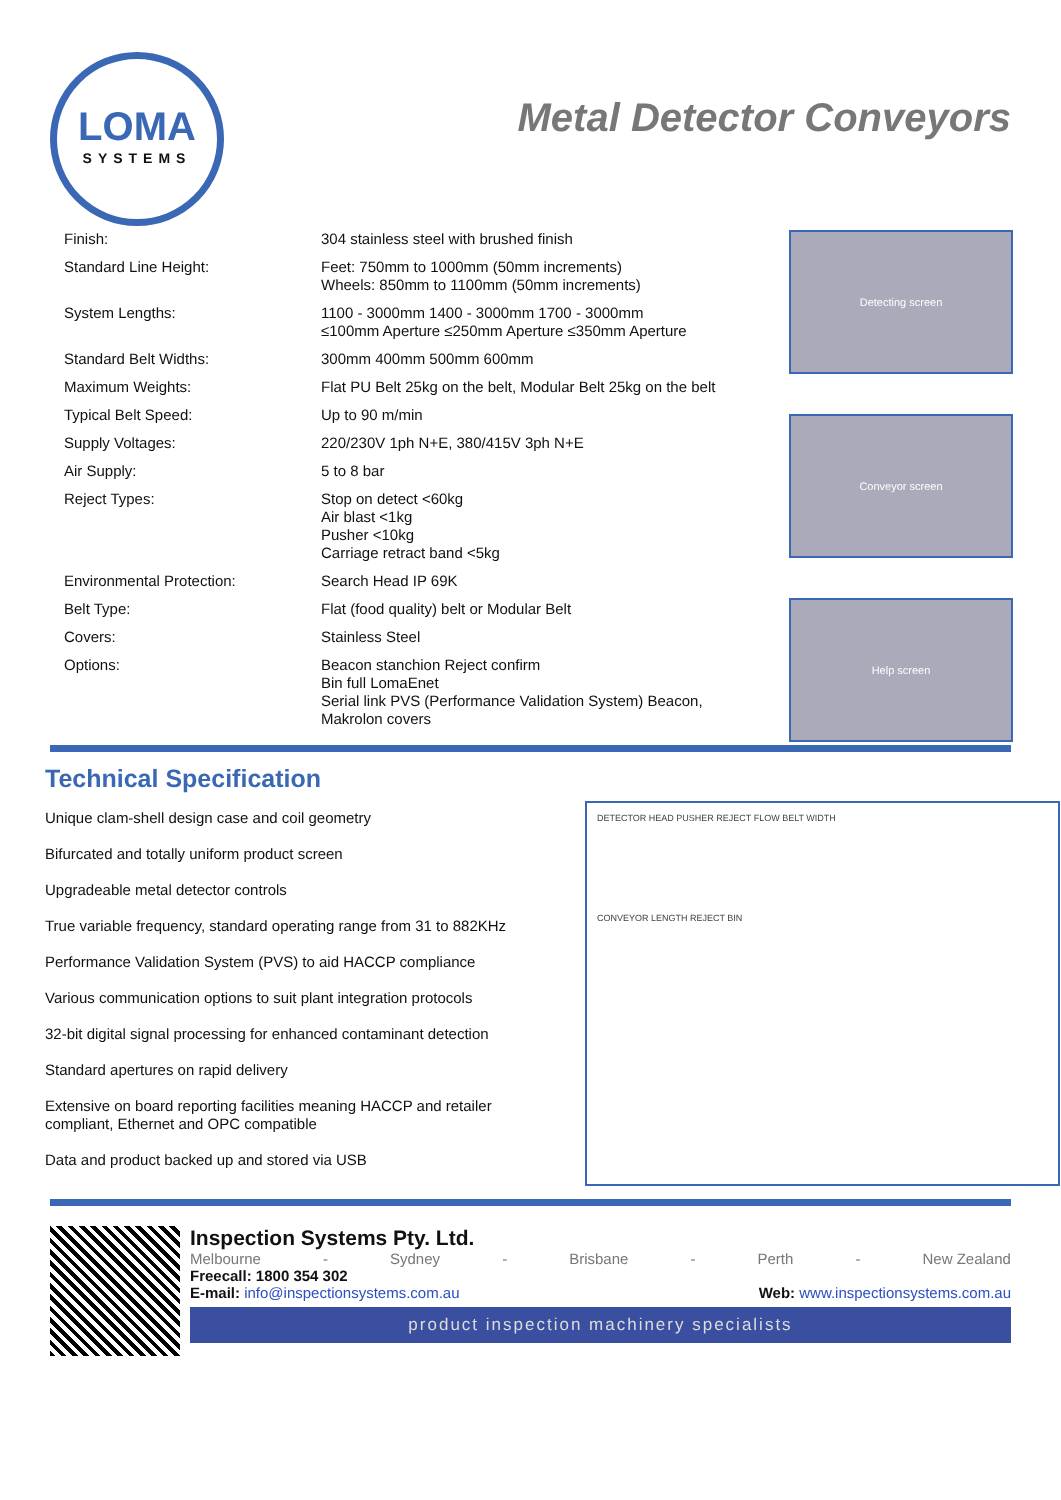LOMA
SYSTEMS
Metal Detector Conveyors
Detecting screen
Conveyor screen
Help screen
| Finish: | 304 stainless steel with brushed finish |
| Standard Line Height: | Feet: 750mm to 1000mm (50mm increments) Wheels: 850mm to 1100mm (50mm increments) |
| System Lengths: | 1100 - 3000mm 1400 - 3000mm 1700 - 3000mm ≤100mm Aperture ≤250mm Aperture ≤350mm Aperture |
| Standard Belt Widths: | 300mm 400mm 500mm 600mm |
| Maximum Weights: | Flat PU Belt 25kg on the belt, Modular Belt 25kg on the belt |
| Typical Belt Speed: | Up to 90 m/min |
| Supply Voltages: | 220/230V 1ph N+E, 380/415V 3ph N+E |
| Air Supply: | 5 to 8 bar |
| Reject Types: | Stop on detect <60kg Air blast <1kg Pusher <10kg Carriage retract band <5kg |
| Environmental Protection: | Search Head IP 69K |
| Belt Type: | Flat (food quality) belt or Modular Belt |
| Covers: | Stainless Steel |
| Options: | Beacon stanchion Reject confirm Bin full LomaEnet Serial link PVS (Performance Validation System) Beacon, Makrolon covers |
Technical Specification
Unique clam-shell design case and coil geometry
Bifurcated and totally uniform product screen
Upgradeable metal detector controls
True variable frequency, standard operating range from 31 to 882KHz
Performance Validation System (PVS) to aid HACCP compliance
Various communication options to suit plant integration protocols
32-bit digital signal processing for enhanced contaminant detection
Standard apertures on rapid delivery
Extensive on board reporting facilities meaning HACCP and retailer compliant, Ethernet and OPC compatible
Data and product backed up and stored via USB
DETECTOR HEAD PUSHER REJECT FLOW BELT WIDTH
CONVEYOR LENGTH REJECT BIN
Inspection Systems Pty. Ltd.
Melbourne - Sydney - Brisbane - Perth - New Zealand
Freecall: 1800 354 302
E-mail: info@inspectionsystems.com.au Web: www.inspectionsystems.com.au
product inspection machinery specialists